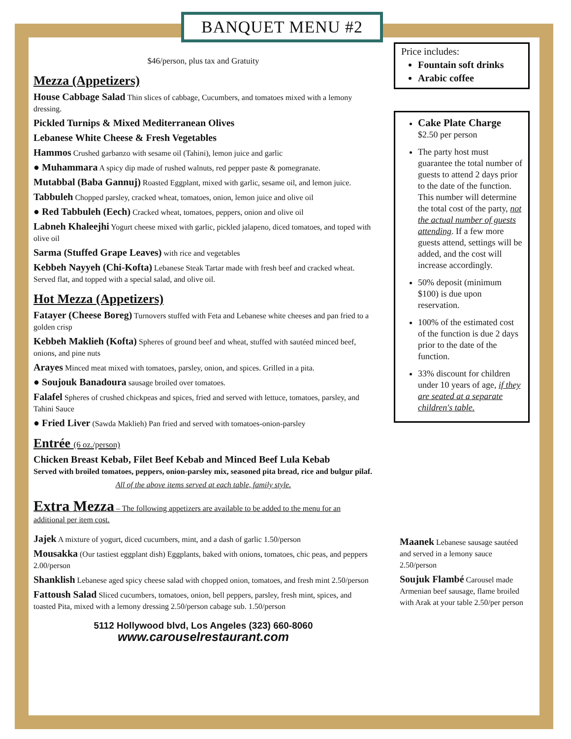BANQUET MENU #2
$46/person, plus tax and Gratuity
Mezza (Appetizers)
House Cabbage Salad Thin slices of cabbage, Cucumbers, and tomatoes mixed with a lemony dressing.
Pickled Turnips & Mixed Mediterranean Olives
Lebanese White Cheese & Fresh Vegetables
Hammos Crushed garbanzo with sesame oil (Tahini), lemon juice and garlic
● Muhammara A spicy dip made of rushed walnuts, red pepper paste & pomegranate.
Mutabbal (Baba Gannuj) Roasted Eggplant, mixed with garlic, sesame oil, and lemon juice.
Tabbuleh Chopped parsley, cracked wheat, tomatoes, onion, lemon juice and olive oil
● Red Tabbuleh (Eech) Cracked wheat, tomatoes, peppers, onion and olive oil
Labneh Khaleejhi Yogurt cheese mixed with garlic, pickled jalapeno, diced tomatoes, and toped with olive oil
Sarma (Stuffed Grape Leaves) with rice and vegetables
Kebbeh Nayyeh (Chi-Kofta) Lebanese Steak Tartar made with fresh beef and cracked wheat. Served flat, and topped with a special salad, and olive oil.
Hot Mezza (Appetizers)
Fatayer (Cheese Boreg) Turnovers stuffed with Feta and Lebanese white cheeses and pan fried to a golden crisp
Kebbeh Maklieh (Kofta) Spheres of ground beef and wheat, stuffed with sautéed minced beef, onions, and pine nuts
Arayes Minced meat mixed with tomatoes, parsley, onion, and spices. Grilled in a pita.
● Soujouk Banadoura sausage broiled over tomatoes.
Falafel Spheres of crushed chickpeas and spices, fried and served with lettuce, tomatoes, parsley, and Tahini Sauce
● Fried Liver (Sawda Maklieh) Pan fried and served with tomatoes-onion-parsley
Entrée (6 oz./person)
Chicken Breast Kebab, Filet Beef Kebab and Minced Beef Lula Kebab
Served with broiled tomatoes, peppers, onion-parsley mix, seasoned pita bread, rice and bulgur pilaf.
All of the above items served at each table, family style.
Extra Mezza – The following appetizers are available to be added to the menu for an additional per item cost.
Jajek A mixture of yogurt, diced cucumbers, mint, and a dash of garlic 1.50/person
Mousakka (Our tastiest eggplant dish) Eggplants, baked with onions, tomatoes, chic peas, and peppers 2.00/person
Shanklish Lebanese aged spicy cheese salad with chopped onion, tomatoes, and fresh mint 2.50/person
Fattoush Salad Sliced cucumbers, tomatoes, onion, bell peppers, parsley, fresh mint, spices, and toasted Pita, mixed with a lemony dressing 2.50/person cabage sub. 1.50/person
5112 Hollywood blvd, Los Angeles (323) 660-8060
www.carouselrestaurant.com
Price includes:
Fountain soft drinks
Arabic coffee
Cake Plate Charge
$2.50 per person
The party host must guarantee the total number of guests to attend 2 days prior to the date of the function. This number will determine the total cost of the party, not the actual number of guests attending. If a few more guests attend, settings will be added, and the cost will increase accordingly.
50% deposit (minimum $100) is due upon reservation.
100% of the estimated cost of the function is due 2 days prior to the date of the function.
33% discount for children under 10 years of age, if they are seated at a separate children's table.
Maanek Lebanese sausage sautéed and served in a lemony sauce 2.50/person
Soujuk Flambé Carousel made Armenian beef sausage, flame broiled with Arak at your table 2.50/per person